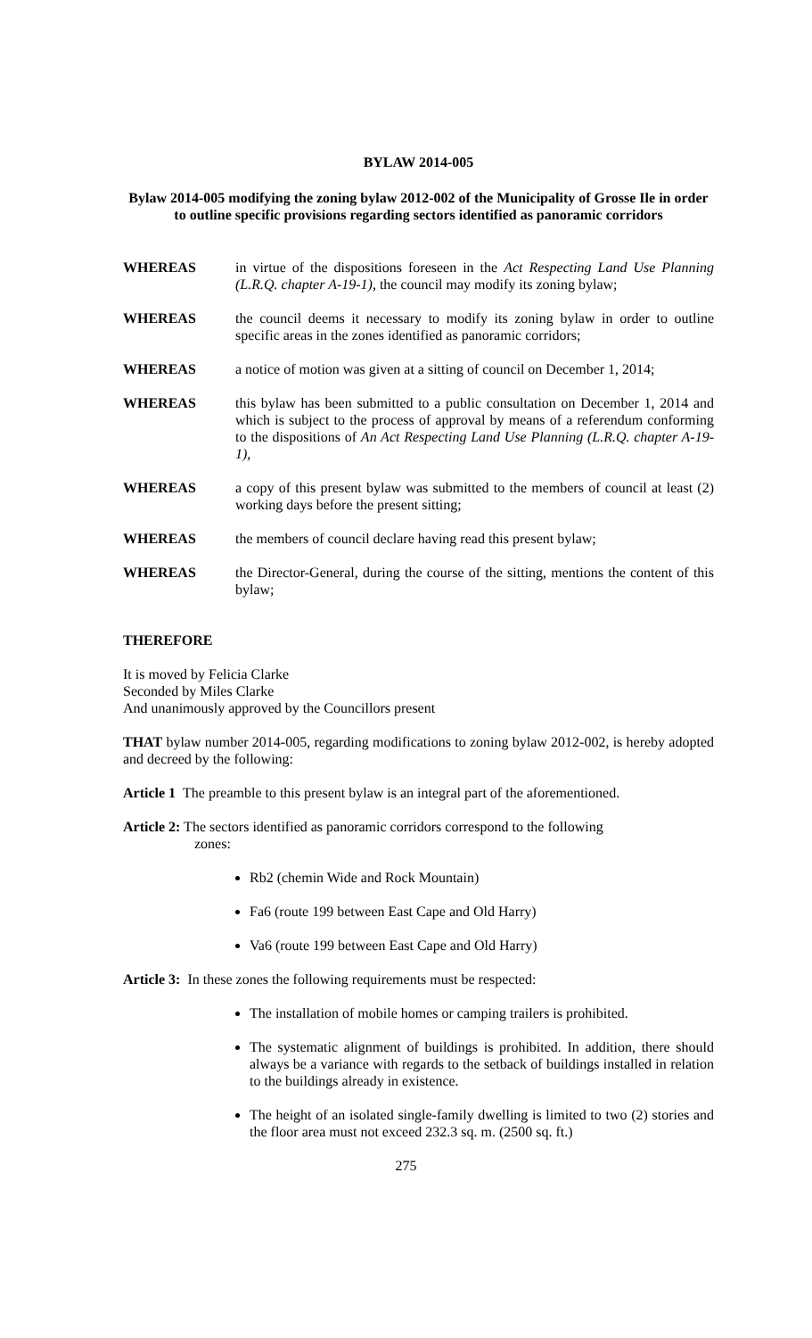BYLAW 2014-005
Bylaw 2014-005 modifying the zoning bylaw 2012-002 of the Municipality of Grosse Ile in order to outline specific provisions regarding sectors identified as panoramic corridors
WHEREAS in virtue of the dispositions foreseen in the Act Respecting Land Use Planning (L.R.Q. chapter A-19-1), the council may modify its zoning bylaw;
WHEREAS the council deems it necessary to modify its zoning bylaw in order to outline specific areas in the zones identified as panoramic corridors;
WHEREAS a notice of motion was given at a sitting of council on December 1, 2014;
WHEREAS this bylaw has been submitted to a public consultation on December 1, 2014 and which is subject to the process of approval by means of a referendum conforming to the dispositions of An Act Respecting Land Use Planning (L.R.Q. chapter A-19-1),
WHEREAS a copy of this present bylaw was submitted to the members of council at least (2) working days before the present sitting;
WHEREAS the members of council declare having read this present bylaw;
WHEREAS the Director-General, during the course of the sitting, mentions the content of this bylaw;
THEREFORE
It is moved by Felicia Clarke
Seconded by Miles Clarke
And unanimously approved by the Councillors present
THAT bylaw number 2014-005, regarding modifications to zoning bylaw 2012-002, is hereby adopted and decreed by the following:
Article 1 The preamble to this present bylaw is an integral part of the aforementioned.
Article 2: The sectors identified as panoramic corridors correspond to the following
zones:
Rb2 (chemin Wide and Rock Mountain)
Fa6 (route 199 between East Cape and Old Harry)
Va6 (route 199 between East Cape and Old Harry)
Article 3: In these zones the following requirements must be respected:
The installation of mobile homes or camping trailers is prohibited.
The systematic alignment of buildings is prohibited. In addition, there should always be a variance with regards to the setback of buildings installed in relation to the buildings already in existence.
The height of an isolated single-family dwelling is limited to two (2) stories and the floor area must not exceed 232.3 sq. m. (2500 sq. ft.)
275